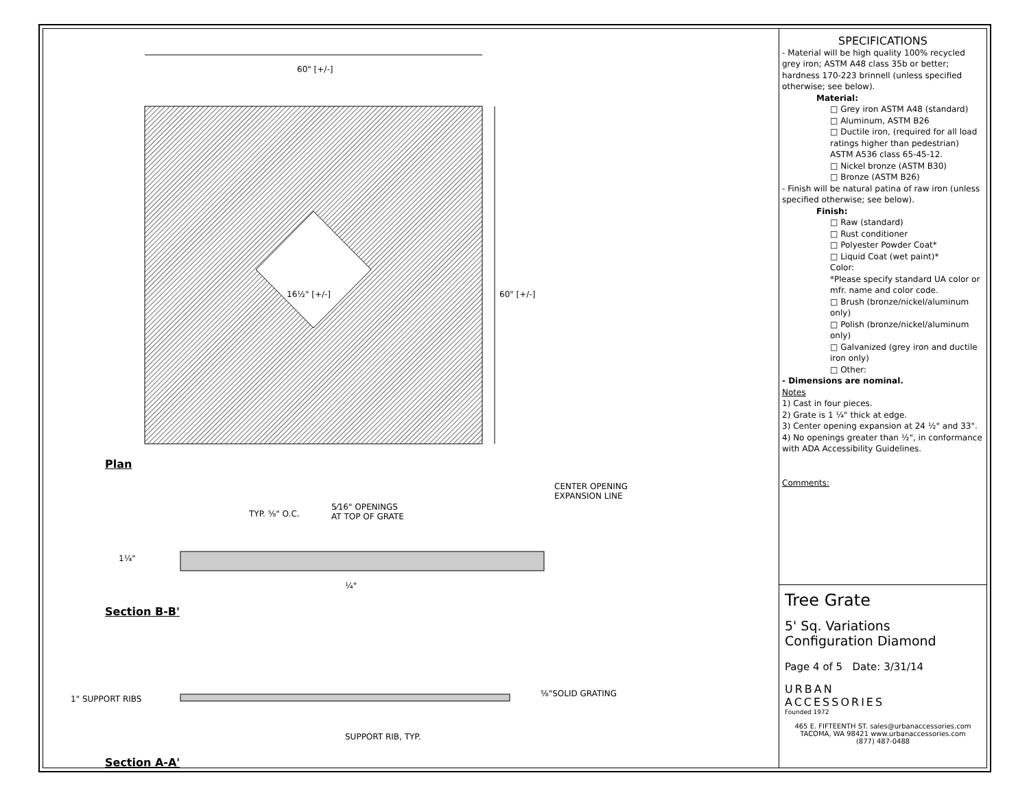60" [+/-]
60" [+/-]
16½" [+/-]
Plan
CENTER OPENING
EXPANSION LINE
TYP. ⅝" O.C.
5⁄16" OPENINGS
AT TOP OF GRATE
1¼"
¼"
Section B-B'
1" SUPPORT RIBS
⅝"SOLID GRATING
SUPPORT RIB, TYP.
Section A-A'
SPECIFICATIONS
- Material will be high quality 100% recycled grey iron; ASTM A48 class 35b or better; hardness 170-223 brinnell (unless specified otherwise; see below).
Material:
□ Grey iron ASTM A48 (standard)
□ Aluminum, ASTM B26
□ Ductile iron, (required for all load ratings higher than pedestrian) ASTM A536 class 65-45-12.
□ Nickel bronze (ASTM B30)
□ Bronze (ASTM B26)
- Finish will be natural patina of raw iron (unless specified otherwise; see below).
Finish:
□ Raw (standard)
□ Rust conditioner
□ Polyester Powder Coat*
□ Liquid Coat (wet paint)*
Color:
*Please specify standard UA color or mfr. name and color code.
□ Brush (bronze/nickel/aluminum only)
□ Polish (bronze/nickel/aluminum only)
□ Galvanized (grey iron and ductile iron only)
□ Other:
- Dimensions are nominal.
Notes
1) Cast in four pieces.
2) Grate is 1 ¼" thick at edge.
3) Center opening expansion at 24 ½" and 33".
4) No openings greater than ½", in conformance with ADA Accessibility Guidelines.
Comments:
Tree Grate
5' Sq. Variations
Configuration Diamond
Page 4 of 5 Date: 3/31/14
URBAN
ACCESSORIES
Founded 1972
465 E. FIFTEENTH ST. sales@urbanaccessories.com
TACOMA, WA 98421 www.urbanaccessories.com
(877) 487-0488